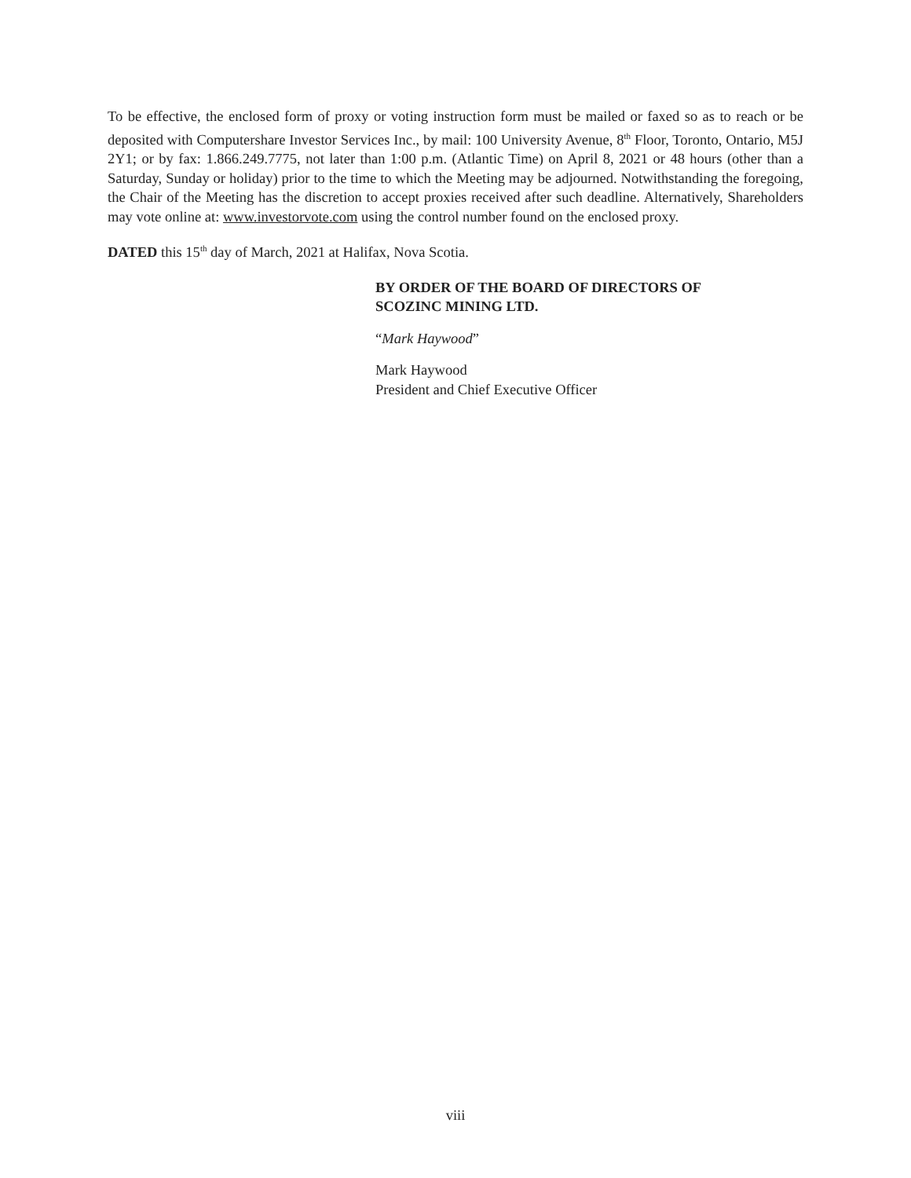To be effective, the enclosed form of proxy or voting instruction form must be mailed or faxed so as to reach or be deposited with Computershare Investor Services Inc., by mail: 100 University Avenue, 8<sup>th</sup> Floor, Toronto, Ontario, M5J 2Y1; or by fax: 1.866.249.7775, not later than 1:00 p.m. (Atlantic Time) on April 8, 2021 or 48 hours (other than a Saturday, Sunday or holiday) prior to the time to which the Meeting may be adjourned. Notwithstanding the foregoing, the Chair of the Meeting has the discretion to accept proxies received after such deadline. Alternatively, Shareholders may vote online at: www.investorvote.com using the control number found on the enclosed proxy.
DATED this 15<sup>th</sup> day of March, 2021 at Halifax, Nova Scotia.
BY ORDER OF THE BOARD OF DIRECTORS OF
SCOZINC MINING LTD.
“Mark Haywood”
Mark Haywood
President and Chief Executive Officer
viii